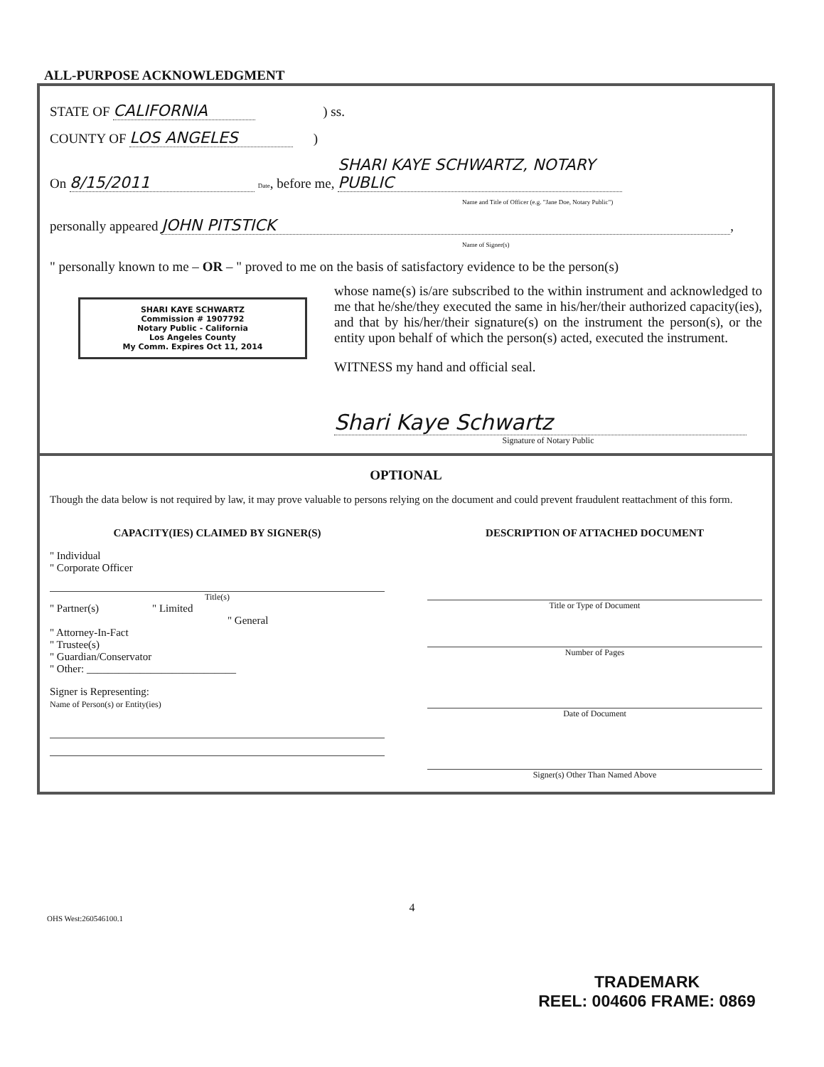ALL-PURPOSE ACKNOWLEDGMENT
STATE OF CALIFORNIA ) ss.
COUNTY OF LOS ANGELES )
On 8/15/2011 Date, before me, SHARI KAYE SCHWARTZ, NOTARY PUBLIC
Name and Title of Officer (e.g. "Jane Doe, Notary Public")
personally appeared JOHN PITSTICK,
Name of Signer(s)
" personally known to me – OR – " proved to me on the basis of satisfactory evidence to be the person(s)
SHARI KAYE SCHWARTZ
Commission # 1907792
Notary Public - California
Los Angeles County
My Comm. Expires Oct 11, 2014
whose name(s) is/are subscribed to the within instrument and acknowledged to me that he/she/they executed the same in his/her/their authorized capacity(ies), and that by his/her/their signature(s) on the instrument the person(s), or the entity upon behalf of which the person(s) acted, executed the instrument.
WITNESS my hand and official seal.
Shari Kaye Schwartz
Signature of Notary Public
OPTIONAL
Though the data below is not required by law, it may prove valuable to persons relying on the document and could prevent fraudulent reattachment of this form.
CAPACITY(IES) CLAIMED BY SIGNER(S)
" Individual
" Corporate Officer
Title(s)
" Partner(s) " Limited
" General
" Attorney-In-Fact
" Trustee(s)
" Guardian/Conservator
" Other: ____________________________
Signer is Representing:
Name of Person(s) or Entity(ies)
DESCRIPTION OF ATTACHED DOCUMENT
Title or Type of Document
Number of Pages
Date of Document
Signer(s) Other Than Named Above
4
OHS West:260546100.1
TRADEMARK
REEL: 004606 FRAME: 0869